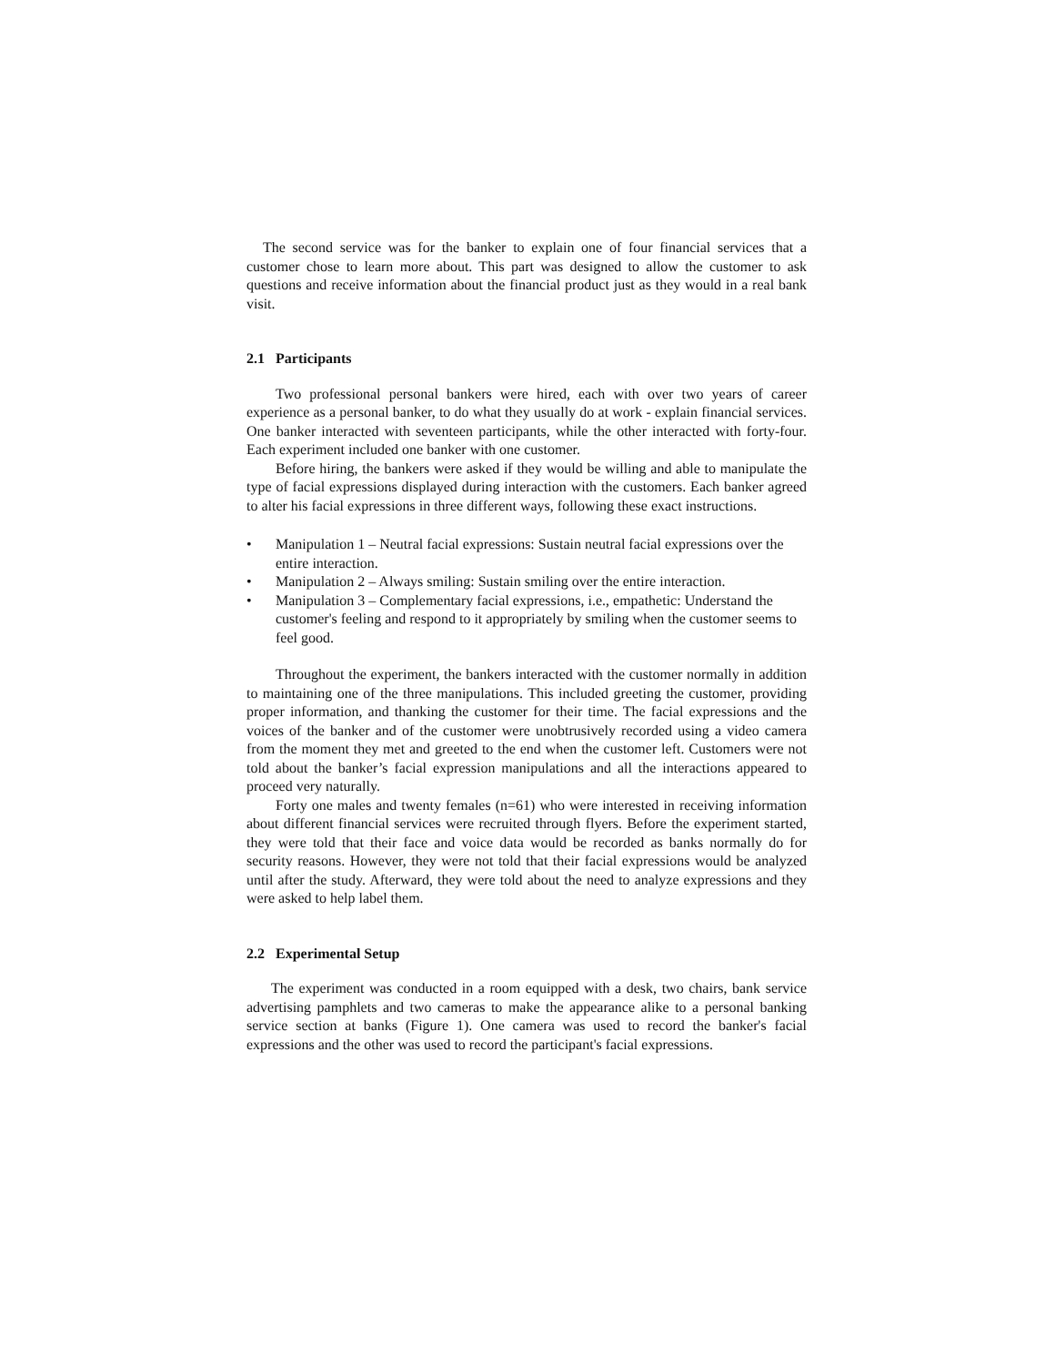The second service was for the banker to explain one of four financial services that a customer chose to learn more about. This part was designed to allow the customer to ask questions and receive information about the financial product just as they would in a real bank visit.
2.1 Participants
Two professional personal bankers were hired, each with over two years of career experience as a personal banker, to do what they usually do at work - explain financial services. One banker interacted with seventeen participants, while the other interacted with forty-four. Each experiment included one banker with one customer.
Before hiring, the bankers were asked if they would be willing and able to manipulate the type of facial expressions displayed during interaction with the customers. Each banker agreed to alter his facial expressions in three different ways, following these exact instructions.
• Manipulation 1 – Neutral facial expressions: Sustain neutral facial expressions over the entire interaction.
• Manipulation 2 – Always smiling: Sustain smiling over the entire interaction.
• Manipulation 3 – Complementary facial expressions, i.e., empathetic: Understand the customer's feeling and respond to it appropriately by smiling when the customer seems to feel good.
Throughout the experiment, the bankers interacted with the customer normally in addition to maintaining one of the three manipulations. This included greeting the customer, providing proper information, and thanking the customer for their time. The facial expressions and the voices of the banker and of the customer were unobtrusively recorded using a video camera from the moment they met and greeted to the end when the customer left. Customers were not told about the banker’s facial expression manipulations and all the interactions appeared to proceed very naturally.
Forty one males and twenty females (n=61) who were interested in receiving information about different financial services were recruited through flyers. Before the experiment started, they were told that their face and voice data would be recorded as banks normally do for security reasons. However, they were not told that their facial expressions would be analyzed until after the study. Afterward, they were told about the need to analyze expressions and they were asked to help label them.
2.2 Experimental Setup
The experiment was conducted in a room equipped with a desk, two chairs, bank service advertising pamphlets and two cameras to make the appearance alike to a personal banking service section at banks (Figure 1). One camera was used to record the banker's facial expressions and the other was used to record the participant's facial expressions.